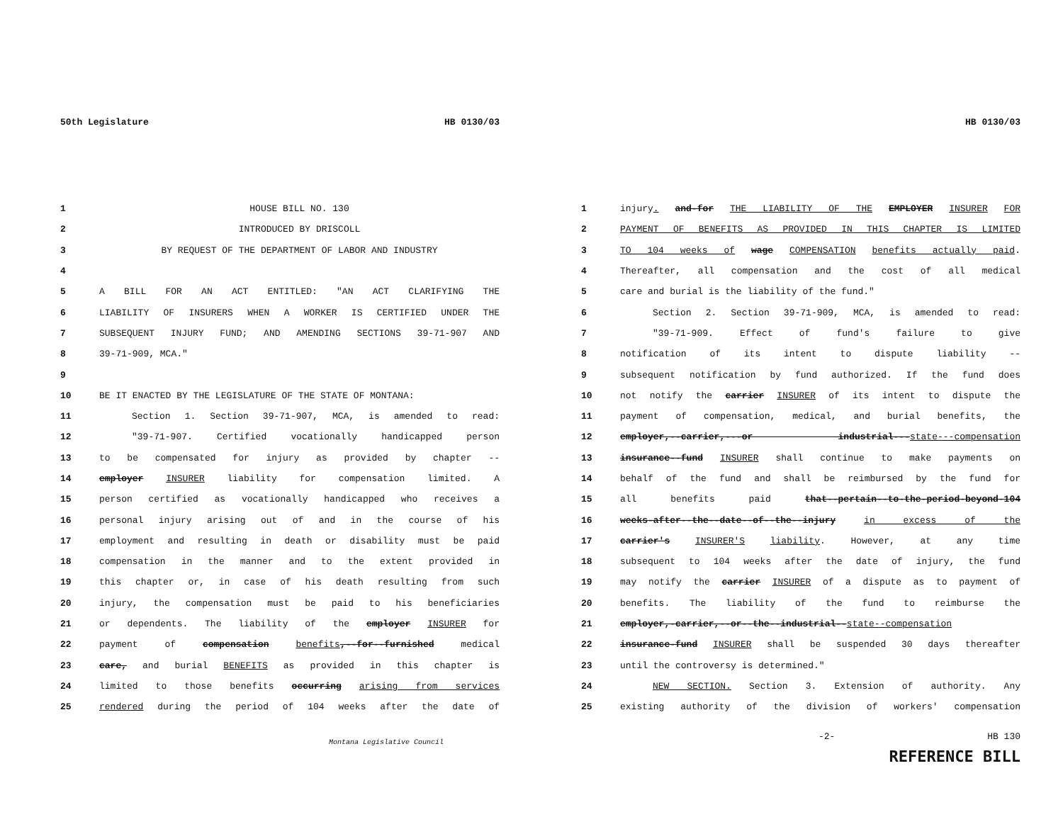50th Legislature HB 0130/03
1 HOUSE BILL NO. 130
2 INTRODUCED BY DRISCOLL
3 BY REQUEST OF THE DEPARTMENT OF LABOR AND INDUSTRY
4
5 A BILL FOR AN ACT ENTITLED: "AN ACT CLARIFYING THE
6 LIABILITY OF INSURERS WHEN A WORKER IS CERTIFIED UNDER THE
7 SUBSEQUENT INJURY FUND; AND AMENDING SECTIONS 39-71-907 AND
8 39-71-909, MCA."
9
10 BE IT ENACTED BY THE LEGISLATURE OF THE STATE OF MONTANA:
11 Section 1. Section 39-71-907, MCA, is amended to read:
12 "39-71-907. Certified vocationally handicapped person
13 to be compensated for injury as provided by chapter --
14 employer INSURER liability for compensation limited. A
15 person certified as vocationally handicapped who receives a
16 personal injury arising out of and in the course of his
17 employment and resulting in death or disability must be paid
18 compensation in the manner and to the extent provided in
19 this chapter or, in case of his death resulting from such
20 injury, the compensation must be paid to his beneficiaries
21 or dependents. The liability of the employer INSURER for
22 payment of compensation benefits,--for--furnished medical
23 care, and burial BENEFITS as provided in this chapter is
24 limited to those benefits occurring arising from services
25 rendered during the period of 104 weeks after the date of
Montana Legislative Council
HB 0130/03
1 injury. and-for THE LIABILITY OF THE EMPLOYER INSURER FOR
2 PAYMENT OF BENEFITS AS PROVIDED IN THIS CHAPTER IS LIMITED
3 TO 104 weeks of wage COMPENSATION benefits actually paid.
4 Thereafter, all compensation and the cost of all medical
5 care and burial is the liability of the fund."
6 Section 2. Section 39-71-909, MCA, is amended to read:
7 "39-71-909. Effect of fund's failure to give
8 notification of its intent to dispute liability --
9 subsequent notification by fund authorized. If the fund does
10 not notify the carrier INSURER of its intent to dispute the
11 payment of compensation, medical, and burial benefits, the
12 employer,--carrier,---or industrial---state---compensation
13 insurance--fund INSURER shall continue to make payments on
14 behalf of the fund and shall be reimbursed by the fund for
15 all benefits paid that--pertain--to-the-period-beyond-104
16 weeks-after--the--date--of--the--injury in excess of the
17 carrier's INSURER'S liability. However, at any time
18 subsequent to 104 weeks after the date of injury, the fund
19 may notify the carrier INSURER of a dispute as to payment of
20 benefits. The liability of the fund to reimburse the
21 employer,-carrier,--or--the--industrial--state--compensation
22 insurance-fund INSURER shall be suspended 30 days thereafter
23 until the controversy is determined."
24 NEW SECTION. Section 3. Extension of authority. Any
25 existing authority of the division of workers' compensation
-2- HB 130
REFERENCE BILL